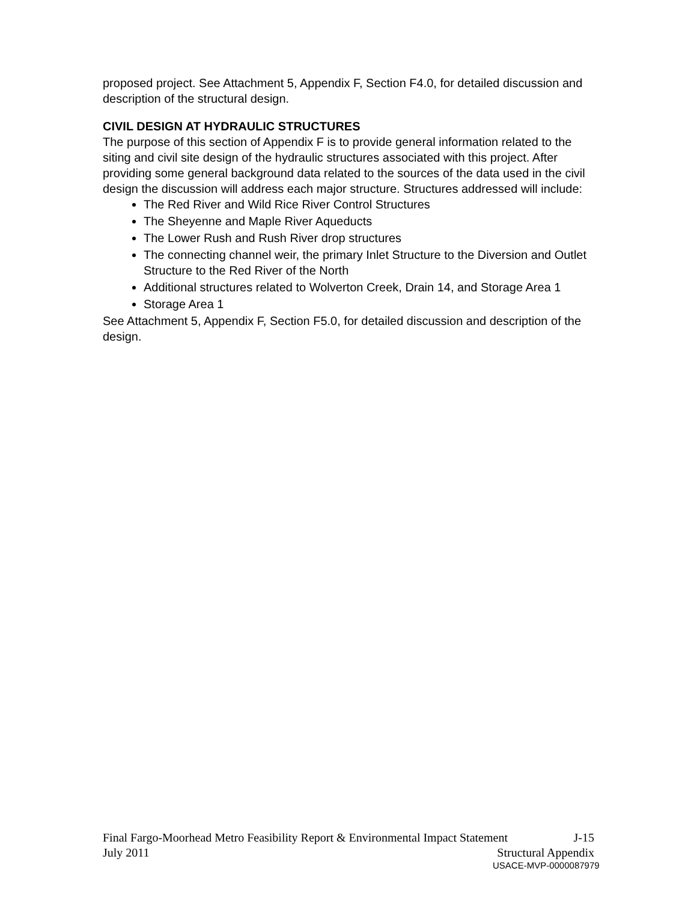proposed project. See Attachment 5, Appendix F, Section F4.0, for detailed discussion and description of the structural design.
CIVIL DESIGN AT HYDRAULIC STRUCTURES
The purpose of this section of Appendix F is to provide general information related to the siting and civil site design of the hydraulic structures associated with this project. After providing some general background data related to the sources of the data used in the civil design the discussion will address each major structure. Structures addressed will include:
The Red River and Wild Rice River Control Structures
The Sheyenne and Maple River Aqueducts
The Lower Rush and Rush River drop structures
The connecting channel weir, the primary Inlet Structure to the Diversion and Outlet Structure to the Red River of the North
Additional structures related to Wolverton Creek, Drain 14, and Storage Area 1
Storage Area 1
See Attachment 5, Appendix F, Section F5.0, for detailed discussion and description of the design.
Final Fargo-Moorhead Metro Feasibility Report & Environmental Impact Statement J-15
July 2011 Structural Appendix
USACE-MVP-0000087979